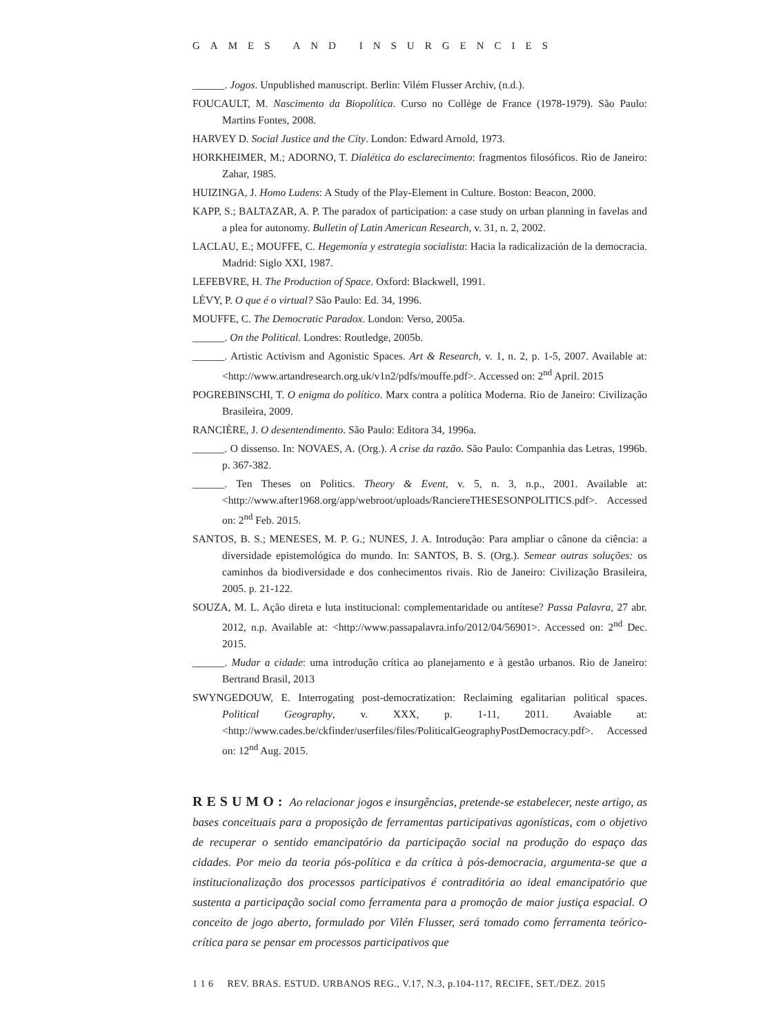GAMES AND INSURGENCIES
______. Jogos. Unpublished manuscript. Berlin: Vilém Flusser Archiv, (n.d.).
FOUCAULT, M. Nascimento da Biopolítica. Curso no Collège de France (1978-1979). São Paulo: Martins Fontes, 2008.
HARVEY D. Social Justice and the City. London: Edward Arnold, 1973.
HORKHEIMER, M.; ADORNO, T. Dialética do esclarecimento: fragmentos filosóficos. Rio de Janeiro: Zahar, 1985.
HUIZINGA, J. Homo Ludens: A Study of the Play-Element in Culture. Boston: Beacon, 2000.
KAPP, S.; BALTAZAR, A. P. The paradox of participation: a case study on urban planning in favelas and a plea for autonomy. Bulletin of Latin American Research, v. 31, n. 2, 2002.
LACLAU, E.; MOUFFE, C. Hegemonía y estrategia socialista: Hacia la radicalización de la democracia. Madrid: Siglo XXI, 1987.
LEFEBVRE, H. The Production of Space. Oxford: Blackwell, 1991.
LÉVY, P. O que é o virtual? São Paulo: Ed. 34, 1996.
MOUFFE, C. The Democratic Paradox. London: Verso, 2005a.
______. On the Political. Londres: Routledge, 2005b.
______. Artistic Activism and Agonistic Spaces. Art & Research, v. 1, n. 2, p. 1-5, 2007. Available at: <http://www.artandresearch.org.uk/v1n2/pdfs/mouffe.pdf>. Accessed on: 2<sup>nd</sup> April. 2015
POGREBINSCHI, T. O enigma do político. Marx contra a política Moderna. Rio de Janeiro: Civilização Brasileira, 2009.
RANCIÈRE, J. O desentendimento. São Paulo: Editora 34, 1996a.
______. O dissenso. In: NOVAES, A. (Org.). A crise da razão. São Paulo: Companhia das Letras, 1996b. p. 367-382.
______. Ten Theses on Politics. Theory & Event, v. 5, n. 3, n.p., 2001. Available at: <http://www.after1968.org/app/webroot/uploads/RanciereTHESESONPOLITICS.pdf>. Accessed on: 2<sup>nd</sup> Feb. 2015.
SANTOS, B. S.; MENESES, M. P. G.; NUNES, J. A. Introdução: Para ampliar o cânone da ciência: a diversidade epistemológica do mundo. In: SANTOS, B. S. (Org.). Semear outras soluções: os caminhos da biodiversidade e dos conhecimentos rivais. Rio de Janeiro: Civilização Brasileira, 2005. p. 21-122.
SOUZA, M. L. Ação direta e luta institucional: complementaridade ou antítese? Passa Palavra, 27 abr. 2012, n.p. Available at: <http://www.passapalavra.info/2012/04/56901>. Accessed on: 2<sup>nd</sup> Dec. 2015.
______. Mudar a cidade: uma introdução crítica ao planejamento e à gestão urbanos. Rio de Janeiro: Bertrand Brasil, 2013
SWYNGEDOUW, E. Interrogating post-democratization: Reclaiming egalitarian political spaces. Political Geography, v. XXX, p. 1-11, 2011. Avaiable at: <http://www.cades.be/ckfinder/userfiles/files/PoliticalGeographyPostDemocracy.pdf>. Accessed on: 12<sup>nd</sup> Aug. 2015.
RESUMO: Ao relacionar jogos e insurgências, pretende-se estabelecer, neste artigo, as bases conceituais para a proposição de ferramentas participativas agonísticas, com o objetivo de recuperar o sentido emancipatório da participação social na produção do espaço das cidades. Por meio da teoria pós-política e da crítica à pós-democracia, argumenta-se que a institucionalização dos processos participativos é contraditória ao ideal emancipatório que sustenta a participação social como ferramenta para a promoção de maior justiça espacial. O conceito de jogo aberto, formulado por Vilén Flusser, será tomado como ferramenta teórico-crítica para se pensar em processos participativos que
1 1 6 REV. BRAS. ESTUD. URBANOS REG., V.17, N.3, p.104-117, RECIFE, SET./DEZ. 2015